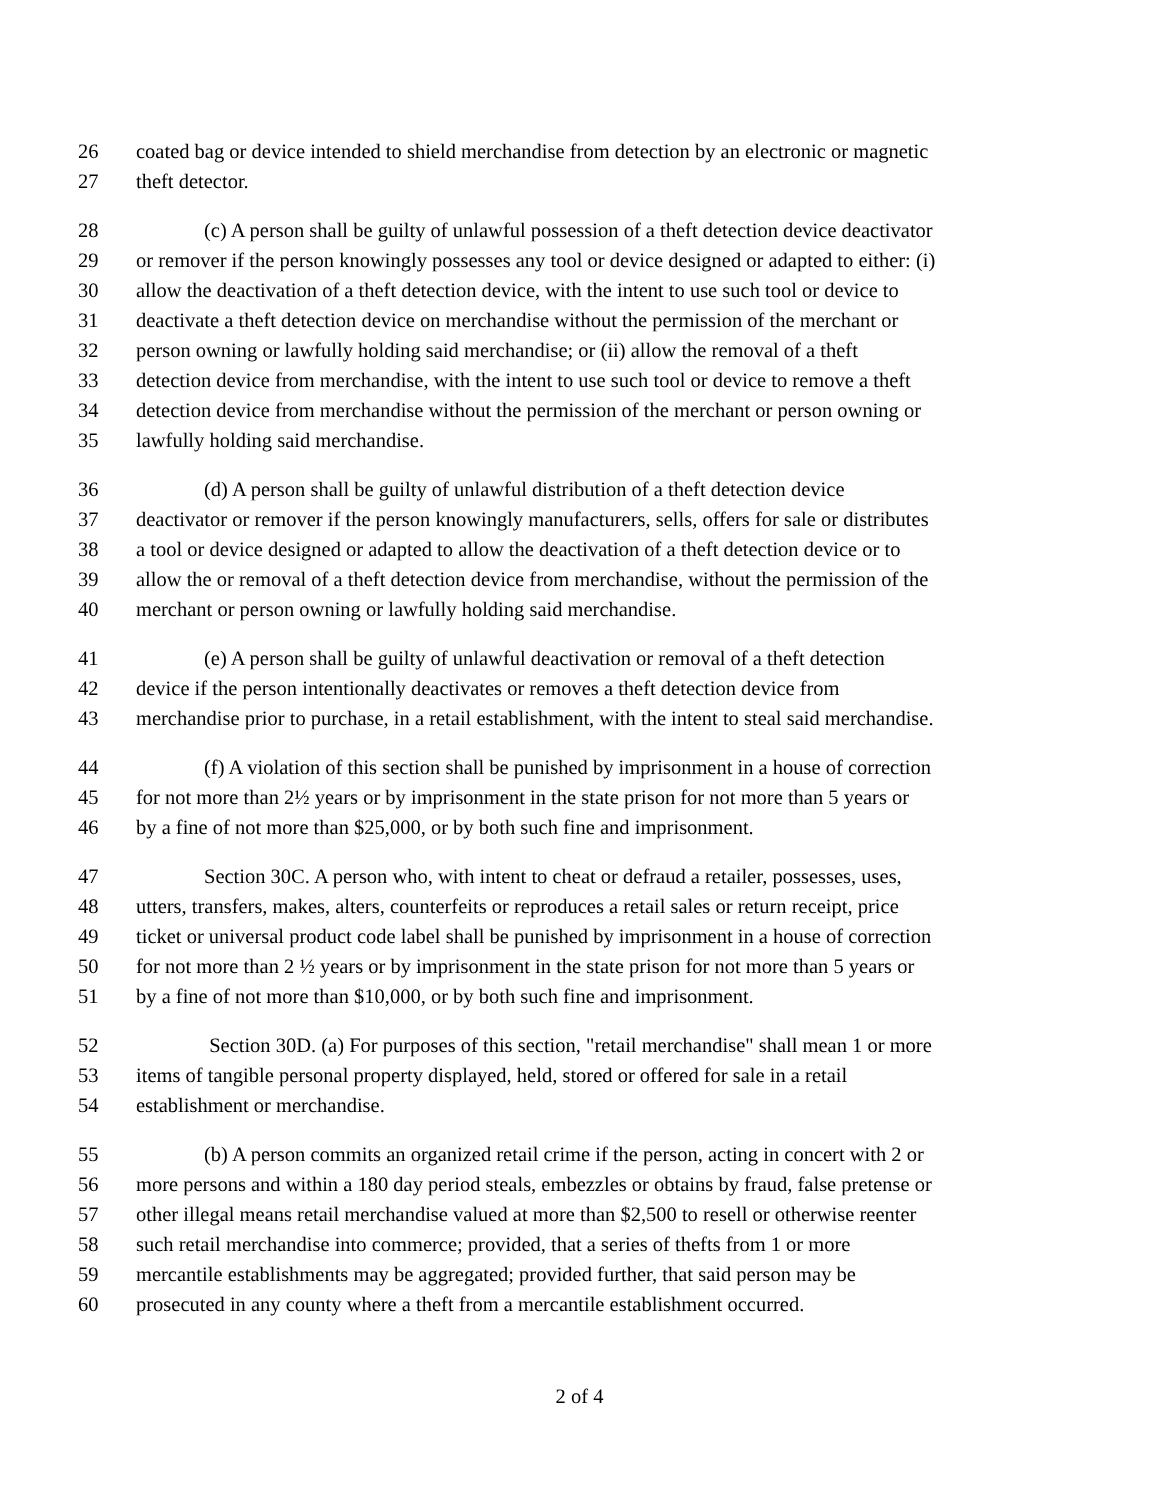26 coated bag or device intended to shield merchandise from detection by an electronic or magnetic
27 theft detector.
28 (c) A person shall be guilty of unlawful possession of a theft detection device deactivator
29 or remover if the person knowingly possesses any tool or device designed or adapted to either: (i)
30 allow the deactivation of a theft detection device, with the intent to use such tool or device to
31 deactivate a theft detection device on merchandise without the permission of the merchant or
32 person owning or lawfully holding said merchandise; or (ii) allow the removal of a theft
33 detection device from merchandise, with the intent to use such tool or device to remove a theft
34 detection device from merchandise without the permission of the merchant or person owning or
35 lawfully holding said merchandise.
36 (d) A person shall be guilty of unlawful distribution of a theft detection device
37 deactivator or remover if the person knowingly manufacturers, sells, offers for sale or distributes
38 a tool or device designed or adapted to allow the deactivation of a theft detection device or to
39 allow the or removal of a theft detection device from merchandise, without the permission of the
40 merchant or person owning or lawfully holding said merchandise.
41 (e) A person shall be guilty of unlawful deactivation or removal of a theft detection
42 device if the person intentionally deactivates or removes a theft detection device from
43 merchandise prior to purchase, in a retail establishment, with the intent to steal said merchandise.
44 (f) A violation of this section shall be punished by imprisonment in a house of correction
45 for not more than 2½ years or by imprisonment in the state prison for not more than 5 years or
46 by a fine of not more than $25,000, or by both such fine and imprisonment.
47 Section 30C. A person who, with intent to cheat or defraud a retailer, possesses, uses,
48 utters, transfers, makes, alters, counterfeits or reproduces a retail sales or return receipt, price
49 ticket or universal product code label shall be punished by imprisonment in a house of correction
50 for not more than 2 ½ years or by imprisonment in the state prison for not more than 5 years or
51 by a fine of not more than $10,000, or by both such fine and imprisonment.
52 Section 30D. (a) For purposes of this section, "retail merchandise" shall mean 1 or more
53 items of tangible personal property displayed, held, stored or offered for sale in a retail
54 establishment or merchandise.
55 (b) A person commits an organized retail crime if the person, acting in concert with 2 or
56 more persons and within a 180 day period steals, embezzles or obtains by fraud, false pretense or
57 other illegal means retail merchandise valued at more than $2,500 to resell or otherwise reenter
58 such retail merchandise into commerce; provided, that a series of thefts from 1 or more
59 mercantile establishments may be aggregated; provided further, that said person may be
60 prosecuted in any county where a theft from a mercantile establishment occurred.
2 of 4